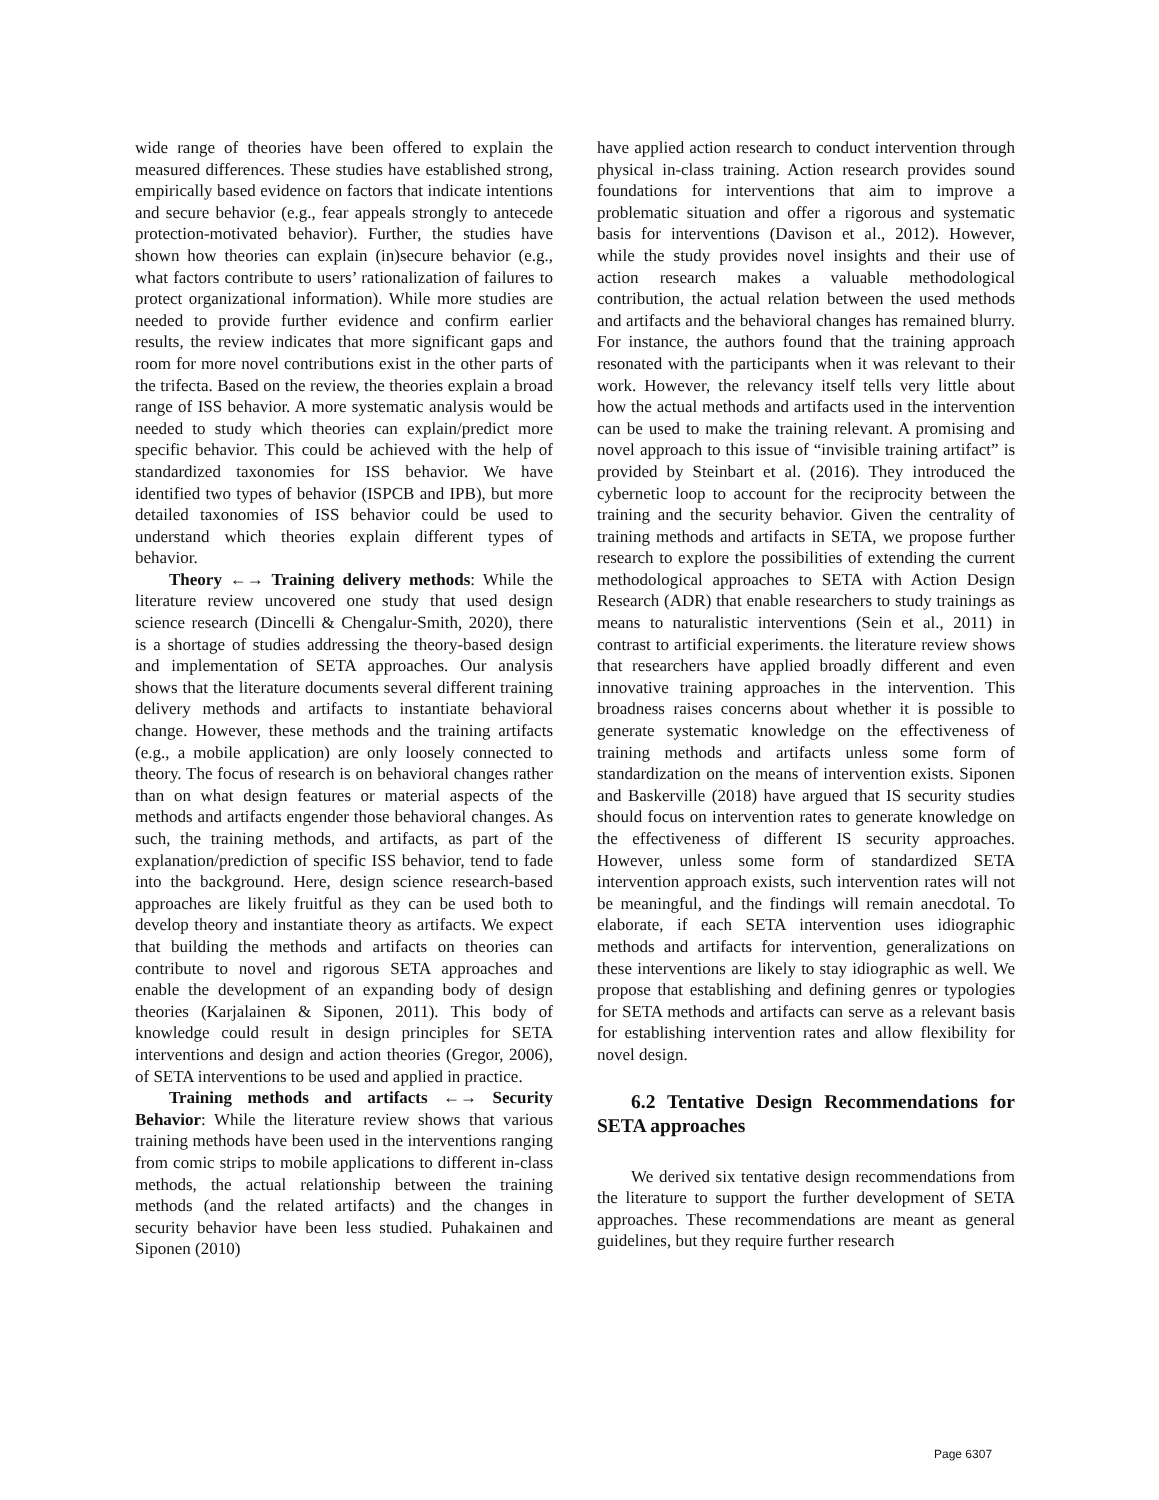wide range of theories have been offered to explain the measured differences. These studies have established strong, empirically based evidence on factors that indicate intentions and secure behavior (e.g., fear appeals strongly to antecede protection-motivated behavior). Further, the studies have shown how theories can explain (in)secure behavior (e.g., what factors contribute to users’ rationalization of failures to protect organizational information). While more studies are needed to provide further evidence and confirm earlier results, the review indicates that more significant gaps and room for more novel contributions exist in the other parts of the trifecta. Based on the review, the theories explain a broad range of ISS behavior. A more systematic analysis would be needed to study which theories can explain/predict more specific behavior. This could be achieved with the help of standardized taxonomies for ISS behavior. We have identified two types of behavior (ISPCB and IPB), but more detailed taxonomies of ISS behavior could be used to understand which theories explain different types of behavior.
Theory ←→ Training delivery methods: While the literature review uncovered one study that used design science research (Dincelli & Chengalur-Smith, 2020), there is a shortage of studies addressing the theory-based design and implementation of SETA approaches. Our analysis shows that the literature documents several different training delivery methods and artifacts to instantiate behavioral change. However, these methods and the training artifacts (e.g., a mobile application) are only loosely connected to theory. The focus of research is on behavioral changes rather than on what design features or material aspects of the methods and artifacts engender those behavioral changes. As such, the training methods, and artifacts, as part of the explanation/prediction of specific ISS behavior, tend to fade into the background. Here, design science research-based approaches are likely fruitful as they can be used both to develop theory and instantiate theory as artifacts. We expect that building the methods and artifacts on theories can contribute to novel and rigorous SETA approaches and enable the development of an expanding body of design theories (Karjalainen & Siponen, 2011). This body of knowledge could result in design principles for SETA interventions and design and action theories (Gregor, 2006), of SETA interventions to be used and applied in practice.
Training methods and artifacts ←→ Security Behavior: While the literature review shows that various training methods have been used in the interventions ranging from comic strips to mobile applications to different in-class methods, the actual relationship between the training methods (and the related artifacts) and the changes in security behavior have been less studied. Puhakainen and Siponen (2010)
have applied action research to conduct intervention through physical in-class training. Action research provides sound foundations for interventions that aim to improve a problematic situation and offer a rigorous and systematic basis for interventions (Davison et al., 2012). However, while the study provides novel insights and their use of action research makes a valuable methodological contribution, the actual relation between the used methods and artifacts and the behavioral changes has remained blurry. For instance, the authors found that the training approach resonated with the participants when it was relevant to their work. However, the relevancy itself tells very little about how the actual methods and artifacts used in the intervention can be used to make the training relevant. A promising and novel approach to this issue of “invisible training artifact” is provided by Steinbart et al. (2016). They introduced the cybernetic loop to account for the reciprocity between the training and the security behavior. Given the centrality of training methods and artifacts in SETA, we propose further research to explore the possibilities of extending the current methodological approaches to SETA with Action Design Research (ADR) that enable researchers to study trainings as means to naturalistic interventions (Sein et al., 2011) in contrast to artificial experiments. the literature review shows that researchers have applied broadly different and even innovative training approaches in the intervention. This broadness raises concerns about whether it is possible to generate systematic knowledge on the effectiveness of training methods and artifacts unless some form of standardization on the means of intervention exists. Siponen and Baskerville (2018) have argued that IS security studies should focus on intervention rates to generate knowledge on the effectiveness of different IS security approaches. However, unless some form of standardized SETA intervention approach exists, such intervention rates will not be meaningful, and the findings will remain anecdotal. To elaborate, if each SETA intervention uses idiographic methods and artifacts for intervention, generalizations on these interventions are likely to stay idiographic as well. We propose that establishing and defining genres or typologies for SETA methods and artifacts can serve as a relevant basis for establishing intervention rates and allow flexibility for novel design.
6.2 Tentative Design Recommendations for SETA approaches
We derived six tentative design recommendations from the literature to support the further development of SETA approaches. These recommendations are meant as general guidelines, but they require further research
Page 6307